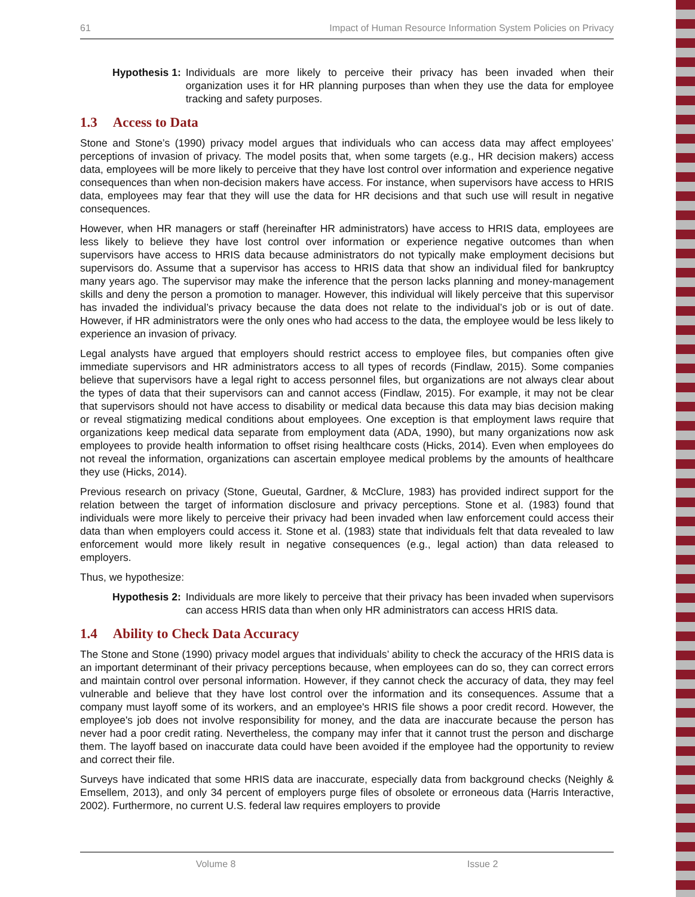61 Impact of Human Resource Information System Policies on Privacy
Hypothesis 1: Individuals are more likely to perceive their privacy has been invaded when their organization uses it for HR planning purposes than when they use the data for employee tracking and safety purposes.
1.3 Access to Data
Stone and Stone’s (1990) privacy model argues that individuals who can access data may affect employees’ perceptions of invasion of privacy. The model posits that, when some targets (e.g., HR decision makers) access data, employees will be more likely to perceive that they have lost control over information and experience negative consequences than when non-decision makers have access. For instance, when supervisors have access to HRIS data, employees may fear that they will use the data for HR decisions and that such use will result in negative consequences.
However, when HR managers or staff (hereinafter HR administrators) have access to HRIS data, employees are less likely to believe they have lost control over information or experience negative outcomes than when supervisors have access to HRIS data because administrators do not typically make employment decisions but supervisors do. Assume that a supervisor has access to HRIS data that show an individual filed for bankruptcy many years ago. The supervisor may make the inference that the person lacks planning and money-management skills and deny the person a promotion to manager. However, this individual will likely perceive that this supervisor has invaded the individual’s privacy because the data does not relate to the individual’s job or is out of date. However, if HR administrators were the only ones who had access to the data, the employee would be less likely to experience an invasion of privacy.
Legal analysts have argued that employers should restrict access to employee files, but companies often give immediate supervisors and HR administrators access to all types of records (Findlaw, 2015). Some companies believe that supervisors have a legal right to access personnel files, but organizations are not always clear about the types of data that their supervisors can and cannot access (Findlaw, 2015). For example, it may not be clear that supervisors should not have access to disability or medical data because this data may bias decision making or reveal stigmatizing medical conditions about employees. One exception is that employment laws require that organizations keep medical data separate from employment data (ADA, 1990), but many organizations now ask employees to provide health information to offset rising healthcare costs (Hicks, 2014). Even when employees do not reveal the information, organizations can ascertain employee medical problems by the amounts of healthcare they use (Hicks, 2014).
Previous research on privacy (Stone, Gueutal, Gardner, & McClure, 1983) has provided indirect support for the relation between the target of information disclosure and privacy perceptions. Stone et al. (1983) found that individuals were more likely to perceive their privacy had been invaded when law enforcement could access their data than when employers could access it. Stone et al. (1983) state that individuals felt that data revealed to law enforcement would more likely result in negative consequences (e.g., legal action) than data released to employers.
Thus, we hypothesize:
Hypothesis 2: Individuals are more likely to perceive that their privacy has been invaded when supervisors can access HRIS data than when only HR administrators can access HRIS data.
1.4 Ability to Check Data Accuracy
The Stone and Stone (1990) privacy model argues that individuals’ ability to check the accuracy of the HRIS data is an important determinant of their privacy perceptions because, when employees can do so, they can correct errors and maintain control over personal information. However, if they cannot check the accuracy of data, they may feel vulnerable and believe that they have lost control over the information and its consequences. Assume that a company must layoff some of its workers, and an employee's HRIS file shows a poor credit record. However, the employee's job does not involve responsibility for money, and the data are inaccurate because the person has never had a poor credit rating. Nevertheless, the company may infer that it cannot trust the person and discharge them. The layoff based on inaccurate data could have been avoided if the employee had the opportunity to review and correct their file.
Surveys have indicated that some HRIS data are inaccurate, especially data from background checks (Neighly & Emsellem, 2013), and only 34 percent of employers purge files of obsolete or erroneous data (Harris Interactive, 2002). Furthermore, no current U.S. federal law requires employers to provide
Volume 8 Issue 2